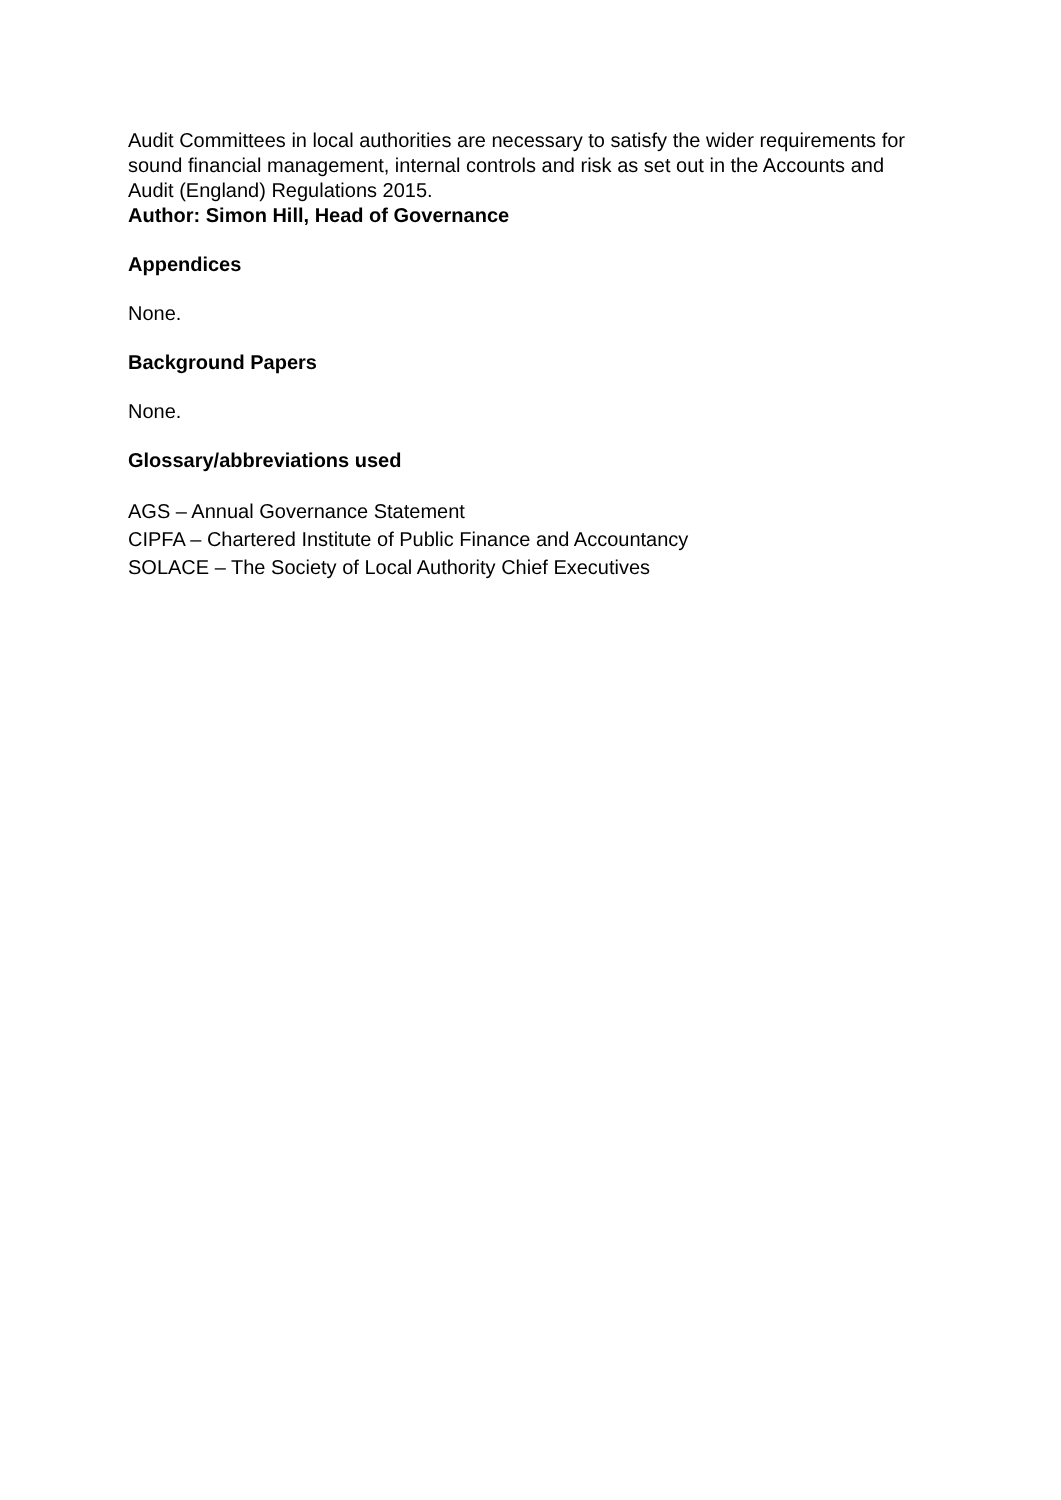Audit Committees in local authorities are necessary to satisfy the wider requirements for sound financial management, internal controls and risk as set out in the Accounts and Audit (England) Regulations 2015.
Author: Simon Hill, Head of Governance
Appendices
None.
Background Papers
None.
Glossary/abbreviations used
AGS – Annual Governance Statement
CIPFA – Chartered Institute of Public Finance and Accountancy
SOLACE – The Society of Local Authority Chief Executives